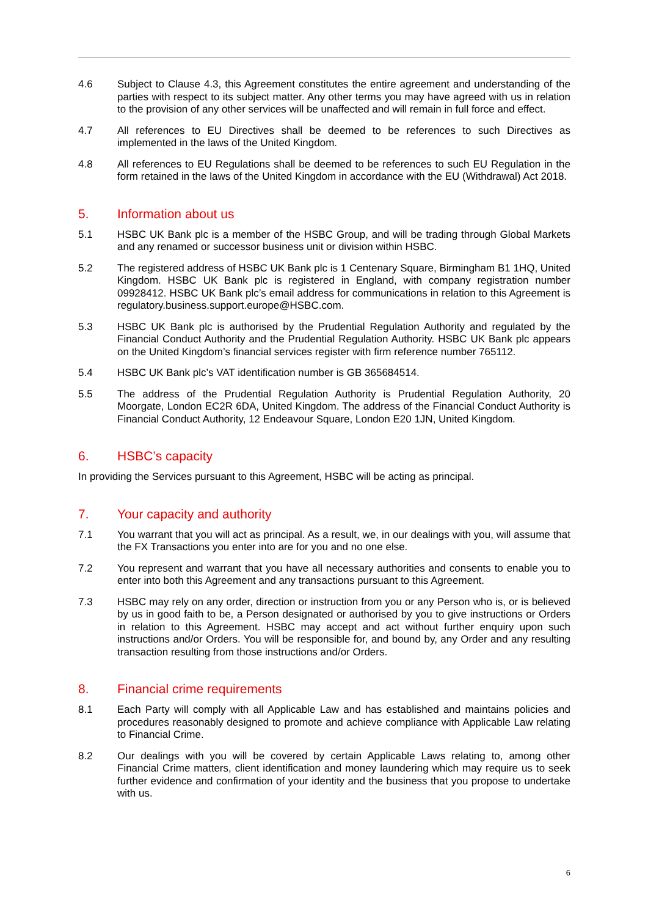4.6 Subject to Clause 4.3, this Agreement constitutes the entire agreement and understanding of the parties with respect to its subject matter. Any other terms you may have agreed with us in relation to the provision of any other services will be unaffected and will remain in full force and effect.
4.7 All references to EU Directives shall be deemed to be references to such Directives as implemented in the laws of the United Kingdom.
4.8 All references to EU Regulations shall be deemed to be references to such EU Regulation in the form retained in the laws of the United Kingdom in accordance with the EU (Withdrawal) Act 2018.
5. Information about us
5.1 HSBC UK Bank plc is a member of the HSBC Group, and will be trading through Global Markets and any renamed or successor business unit or division within HSBC.
5.2 The registered address of HSBC UK Bank plc is 1 Centenary Square, Birmingham B1 1HQ, United Kingdom. HSBC UK Bank plc is registered in England, with company registration number 09928412. HSBC UK Bank plc’s email address for communications in relation to this Agreement is regulatory.business.support.europe@HSBC.com.
5.3 HSBC UK Bank plc is authorised by the Prudential Regulation Authority and regulated by the Financial Conduct Authority and the Prudential Regulation Authority. HSBC UK Bank plc appears on the United Kingdom’s financial services register with firm reference number 765112.
5.4 HSBC UK Bank plc’s VAT identification number is GB 365684514.
5.5 The address of the Prudential Regulation Authority is Prudential Regulation Authority, 20 Moorgate, London EC2R 6DA, United Kingdom. The address of the Financial Conduct Authority is Financial Conduct Authority, 12 Endeavour Square, London E20 1JN, United Kingdom.
6. HSBC’s capacity
In providing the Services pursuant to this Agreement, HSBC will be acting as principal.
7. Your capacity and authority
7.1 You warrant that you will act as principal. As a result, we, in our dealings with you, will assume that the FX Transactions you enter into are for you and no one else.
7.2 You represent and warrant that you have all necessary authorities and consents to enable you to enter into both this Agreement and any transactions pursuant to this Agreement.
7.3 HSBC may rely on any order, direction or instruction from you or any Person who is, or is believed by us in good faith to be, a Person designated or authorised by you to give instructions or Orders in relation to this Agreement. HSBC may accept and act without further enquiry upon such instructions and/or Orders. You will be responsible for, and bound by, any Order and any resulting transaction resulting from those instructions and/or Orders.
8. Financial crime requirements
8.1 Each Party will comply with all Applicable Law and has established and maintains policies and procedures reasonably designed to promote and achieve compliance with Applicable Law relating to Financial Crime.
8.2 Our dealings with you will be covered by certain Applicable Laws relating to, among other Financial Crime matters, client identification and money laundering which may require us to seek further evidence and confirmation of your identity and the business that you propose to undertake with us.
6